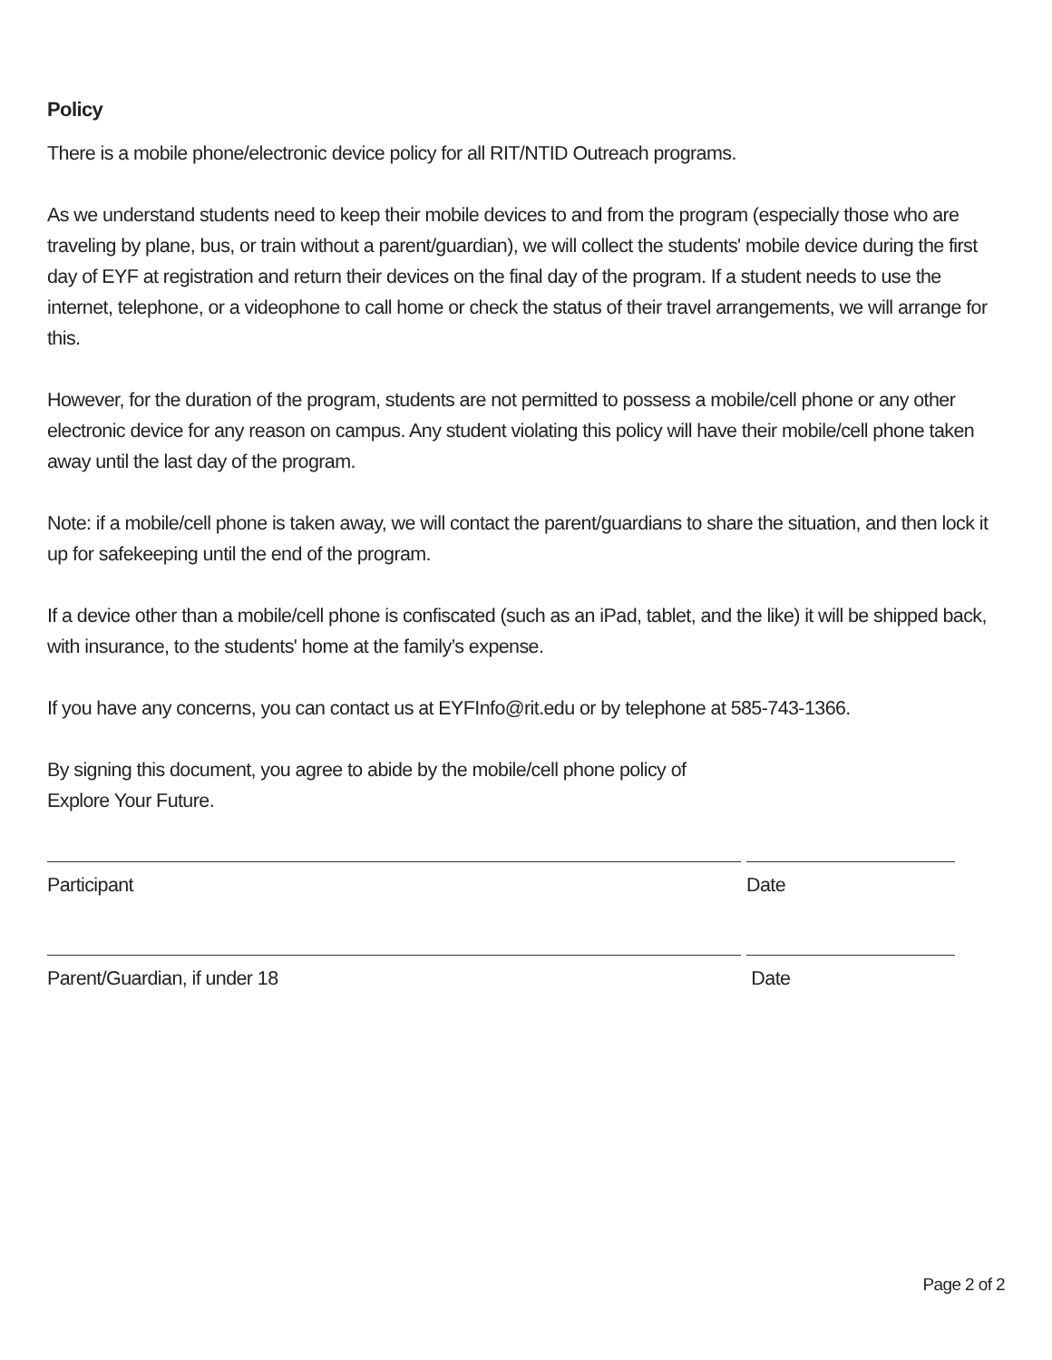Policy
There is a mobile phone/electronic device policy for all RIT/NTID Outreach programs.
As we understand students need to keep their mobile devices to and from the program (especially those who are traveling by plane, bus, or train without a parent/guardian), we will collect the students' mobile device during the first day of EYF at registration and return their devices on the final day of the program. If a student needs to use the internet, telephone, or a videophone to call home or check the status of their travel arrangements, we will arrange for this.
However, for the duration of the program, students are not permitted to possess a mobile/cell phone or any other electronic device for any reason on campus. Any student violating this policy will have their mobile/cell phone taken away until the last day of the program.
Note: if a mobile/cell phone is taken away, we will contact the parent/guardians to share the situation, and then lock it up for safekeeping until the end of the program.
If a device other than a mobile/cell phone is confiscated (such as an iPad, tablet, and the like) it will be shipped back, with insurance, to the students' home at the family’s expense.
If you have any concerns, you can contact us at EYFInfo@rit.edu or by telephone at 585-743-1366.
By signing this document, you agree to abide by the mobile/cell phone policy of
Explore Your Future.
Participant Date
Parent/Guardian, if under 18 Date
Page 2 of 2